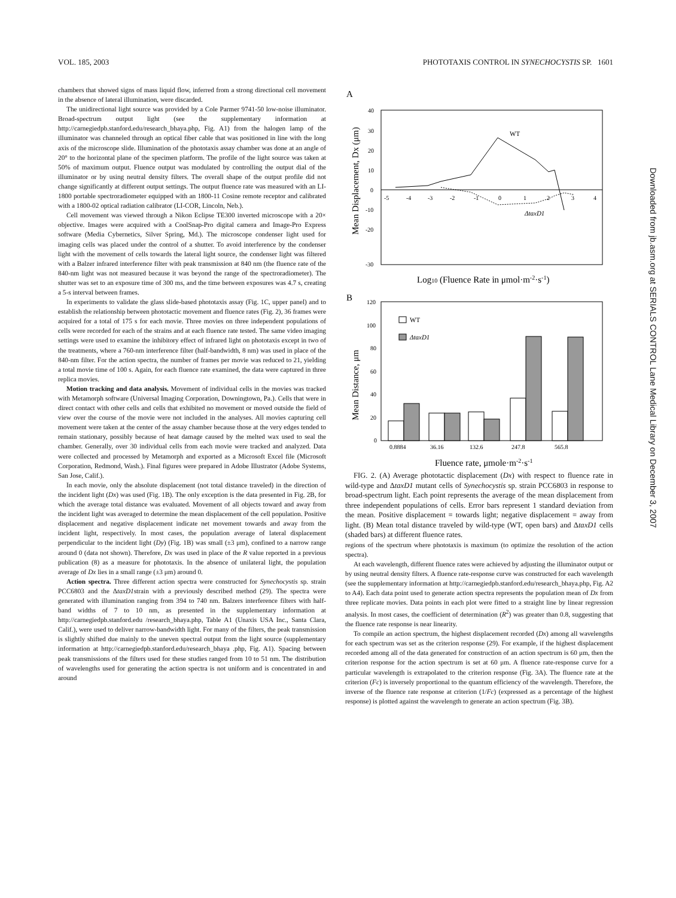VOL. 185, 2003 PHOTOTAXIS CONTROL IN SYNECHOCYSTIS SP. 1601
chambers that showed signs of mass liquid flow, inferred from a strong directional cell movement in the absence of lateral illumination, were discarded.
The unidirectional light source was provided by a Cole Parmer 9741-50 low-noise illuminator. Broad-spectrum output light (see the supplementary information at http://carnegiedpb.stanford.edu/research_bhaya.php, Fig. A1) from the halogen lamp of the illuminator was channeled through an optical fiber cable that was positioned in line with the long axis of the microscope slide. Illumination of the phototaxis assay chamber was done at an angle of 20° to the horizontal plane of the specimen platform. The profile of the light source was taken at 50% of maximum output. Fluence output was modulated by controlling the output dial of the illuminator or by using neutral density filters. The overall shape of the output profile did not change significantly at different output settings. The output fluence rate was measured with an LI-1800 portable spectroradiometer equipped with an 1800-11 Cosine remote receptor and calibrated with a 1800-02 optical radiation calibrator (LI-COR, Lincoln, Neb.).
Cell movement was viewed through a Nikon Eclipse TE300 inverted microscope with a 20× objective. Images were acquired with a CoolSnap-Pro digital camera and Image-Pro Express software (Media Cybernetics, Silver Spring, Md.). The microscope condenser light used for imaging cells was placed under the control of a shutter. To avoid interference by the condenser light with the movement of cells towards the lateral light source, the condenser light was filtered with a Balzer infrared interference filter with peak transmission at 840 nm (the fluence rate of the 840-nm light was not measured because it was beyond the range of the spectroradiometer). The shutter was set to an exposure time of 300 ms, and the time between exposures was 4.7 s, creating a 5-s interval between frames.
In experiments to validate the glass slide-based phototaxis assay (Fig. 1C, upper panel) and to establish the relationship between phototactic movement and fluence rates (Fig. 2), 36 frames were acquired for a total of 175 s for each movie. Three movies on three independent populations of cells were recorded for each of the strains and at each fluence rate tested. The same video imaging settings were used to examine the inhibitory effect of infrared light on phototaxis except in two of the treatments, where a 760-nm interference filter (half-bandwidth, 8 nm) was used in place of the 840-nm filter. For the action spectra, the number of frames per movie was reduced to 21, yielding a total movie time of 100 s. Again, for each fluence rate examined, the data were captured in three replica movies.
Motion tracking and data analysis. Movement of individual cells in the movies was tracked with Metamorph software (Universal Imaging Corporation, Downingtown, Pa.). Cells that were in direct contact with other cells and cells that exhibited no movement or moved outside the field of view over the course of the movie were not included in the analyses. All movies capturing cell movement were taken at the center of the assay chamber because those at the very edges tended to remain stationary, possibly because of heat damage caused by the melted wax used to seal the chamber. Generally, over 30 individual cells from each movie were tracked and analyzed. Data were collected and processed by Metamorph and exported as a Microsoft Excel file (Microsoft Corporation, Redmond, Wash.). Final figures were prepared in Adobe Illustrator (Adobe Systems, San Jose, Calif.).
In each movie, only the absolute displacement (not total distance traveled) in the direction of the incident light (Dx) was used (Fig. 1B). The only exception is the data presented in Fig. 2B, for which the average total distance was evaluated. Movement of all objects toward and away from the incident light was averaged to determine the mean displacement of the cell population. Positive displacement and negative displacement indicate net movement towards and away from the incident light, respectively. In most cases, the population average of lateral displacement perpendicular to the incident light (Dy) (Fig. 1B) was small (±3 μm), confined to a narrow range around 0 (data not shown). Therefore, Dx was used in place of the R value reported in a previous publication (8) as a measure for phototaxis. In the absence of unilateral light, the population average of Dx lies in a small range (±3 μm) around 0.
Action spectra. Three different action spectra were constructed for Synechocystis sp. strain PCC6803 and the ΔtaxD1strain with a previously described method (29). The spectra were generated with illumination ranging from 394 to 740 nm. Balzers interference filters with half-band widths of 7 to 10 nm, as presented in the supplementary information at http://carnegiedpb.stanford.edu /research_bhaya.php, Table A1 (Unaxis USA Inc., Santa Clara, Calif.), were used to deliver narrow-bandwidth light. For many of the filters, the peak transmission is slightly shifted due mainly to the uneven spectral output from the light source (supplementary information at http://carnegiedpb.stanford.edu/research_bhaya .php, Fig. A1). Spacing between peak transmissions of the filters used for these studies ranged from 10 to 51 nm. The distribution of wavelengths used for generating the action spectra is not uniform and is concentrated in and around
A
Mean Displacement, Dx (μm)
40
30
20
10
0
-10
-20
-30
-5
-4
-3
-2
-1
0
1
2
3
4
WT
ΔtaxD1
Log10 (Fluence Rate in μmol·m-2·s-1)
B
Mean Distance, μm
120
100
80
60
40
20
0
0.8884
36.16
132.6
247.8
565.8
WT
ΔtaxD1
Fluence rate, μmole·m-2·s-1
FIG. 2. (A) Average phototactic displacement (Dx) with respect to fluence rate in wild-type and ΔtaxD1 mutant cells of Synechocystis sp. strain PCC6803 in response to broad-spectrum light. Each point represents the average of the mean displacement from three independent populations of cells. Error bars represent 1 standard deviation from the mean. Positive displacement = towards light; negative displacement = away from light. (B) Mean total distance traveled by wild-type (WT, open bars) and ΔtaxD1 cells (shaded bars) at different fluence rates.
regions of the spectrum where phototaxis is maximum (to optimize the resolution of the action spectra).
At each wavelength, different fluence rates were achieved by adjusting the illuminator output or by using neutral density filters. A fluence rate-response curve was constructed for each wavelength (see the supplementary information at http://carnegiedpb.stanford.edu/research_bhaya.php, Fig. A2 to A4). Each data point used to generate action spectra represents the population mean of Dx from three replicate movies. Data points in each plot were fitted to a straight line by linear regression analysis. In most cases, the coefficient of determination (R<sup>2</sup>) was greater than 0.8, suggesting that the fluence rate response is near linearity.
To compile an action spectrum, the highest displacement recorded (Dx) among all wavelengths for each spectrum was set as the criterion response (29). For example, if the highest displacement recorded among all of the data generated for construction of an action spectrum is 60 μm, then the criterion response for the action spectrum is set at 60 μm. A fluence rate-response curve for a particular wavelength is extrapolated to the criterion response (Fig. 3A). The fluence rate at the criterion (Fc) is inversely proportional to the quantum efficiency of the wavelength. Therefore, the inverse of the fluence rate response at criterion (1/Fc) (expressed as a percentage of the highest response) is plotted against the wavelength to generate an action spectrum (Fig. 3B).
Downloaded from jb.asm.org at SERIALS CONTROL Lane Medical Library on December 3, 2007